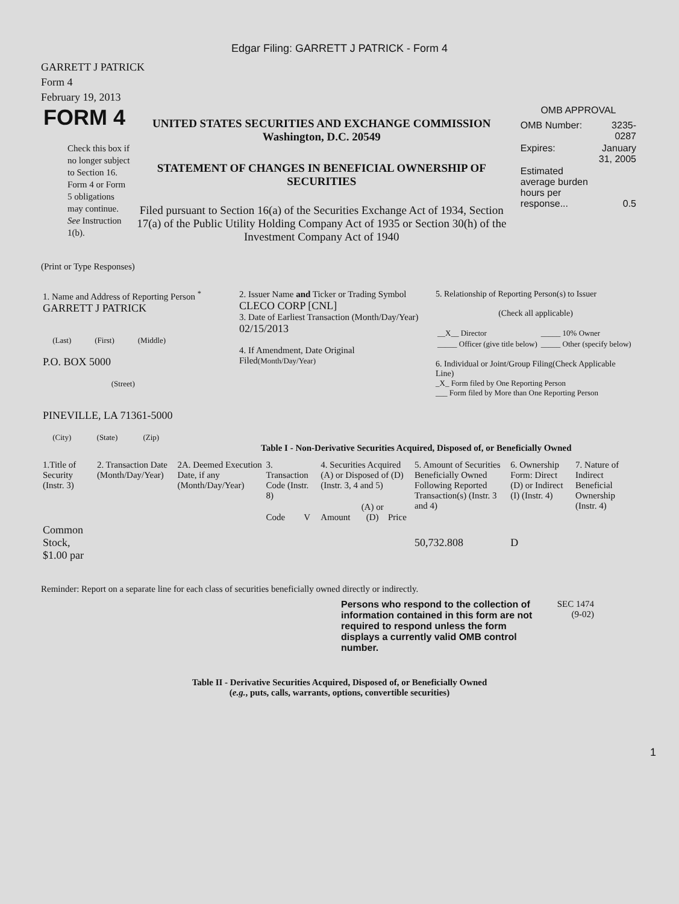Edgar Filing: GARRETT J PATRICK - Form 4
GARRETT J PATRICK
Form 4
February 19, 2013
FORM 4
Check this box if no longer subject to Section 16. Form 4 or Form 5 obligations may continue. See Instruction 1(b).
UNITED STATES SECURITIES AND EXCHANGE COMMISSION
Washington, D.C. 20549
STATEMENT OF CHANGES IN BENEFICIAL OWNERSHIP OF SECURITIES
Filed pursuant to Section 16(a) of the Securities Exchange Act of 1934, Section 17(a) of the Public Utility Holding Company Act of 1935 or Section 30(h) of the Investment Company Act of 1940
OMB APPROVAL
| OMB Number: | 3235-0287 |
| Expires: | January 31, 2005 |
| Estimated average burden hours per response... | 0.5 |
(Print or Type Responses)
| 1. Name and Address of Reporting Person <sup>*</sup> GARRETT J PATRICK (Last) (First) (Middle) P.O. BOX 5000 (Street) PINEVILLE, LA 71361-5000 (City) (State) (Zip) | 2. Issuer Name and Ticker or Trading Symbol CLECO CORP [CNL] 3. Date of Earliest Transaction (Month/Day/Year) 02/15/2013 4. If Amendment, Date Original Filed (Month/Day/Year) | 5. Relationship of Reporting Person(s) to Issuer (Check all applicable) / __X__ Director / _____ 10% Owner / / _____ Officer (give title below) / _____ Other (specify below) / 6. Individual or Joint/Group Filing(Check Applicable Line) _X_ Form filed by One Reporting Person ___ Form filed by More than One Reporting Person |
Table I - Non-Derivative Securities Acquired, Disposed of, or Beneficially Owned
| 1.Title of Security (Instr. 3) | 2. Transaction Date (Month/Day/Year) | 2A. Deemed Execution Date, if any (Month/Day/Year) | 3. Transaction Code (Instr. 8) | | 4. Securities Acquired (A) or Disposed of (D) (Instr. 3, 4 and 5) | | | 5. Amount of Securities Beneficially Owned Following Reported Transaction(s) (Instr. 3 and 4) | 6. Ownership Form: Direct (D) or Indirect (I) (Instr. 4) | 7. Nature of Indirect Beneficial Ownership (Instr. 4) |
| --- | --- | --- | --- | --- | --- | --- | --- | --- | --- | --- |
| | | | Code | V | Amount | (A) or (D) | Price | | | |
| Common Stock, $1.00 par | | | | | | | | 50,732.808 | D | |
Reminder: Report on a separate line for each class of securities beneficially owned directly or indirectly.
Persons who respond to the collection of information contained in this form are not required to respond unless the form displays a currently valid OMB control number.
SEC 1474
(9-02)
Table II - Derivative Securities Acquired, Disposed of, or Beneficially Owned
(e.g., puts, calls, warrants, options, convertible securities)
1